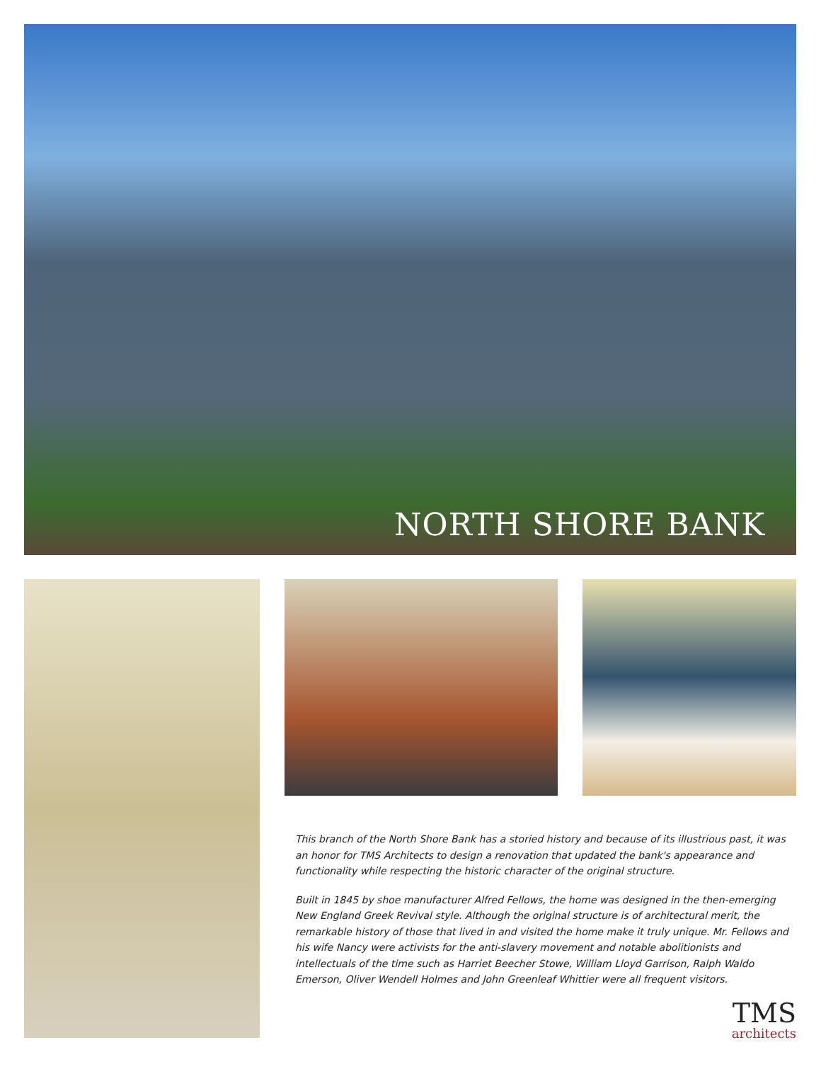NORTH SHORE BANK
This branch of the North Shore Bank has a storied history and because of its illustrious past, it was an honor for TMS Architects to design a renovation that updated the bank's appearance and functionality while respecting the historic character of the original structure.
Built in 1845 by shoe manufacturer Alfred Fellows, the home was designed in the then-emerging New England Greek Revival style. Although the original structure is of architectural merit, the remarkable history of those that lived in and visited the home make it truly unique. Mr. Fellows and his wife Nancy were activists for the anti-slavery movement and notable abolitionists and intellectuals of the time such as Harriet Beecher Stowe, William Lloyd Garrison, Ralph Waldo Emerson, Oliver Wendell Holmes and John Greenleaf Whittier were all frequent visitors.
TMS
architects